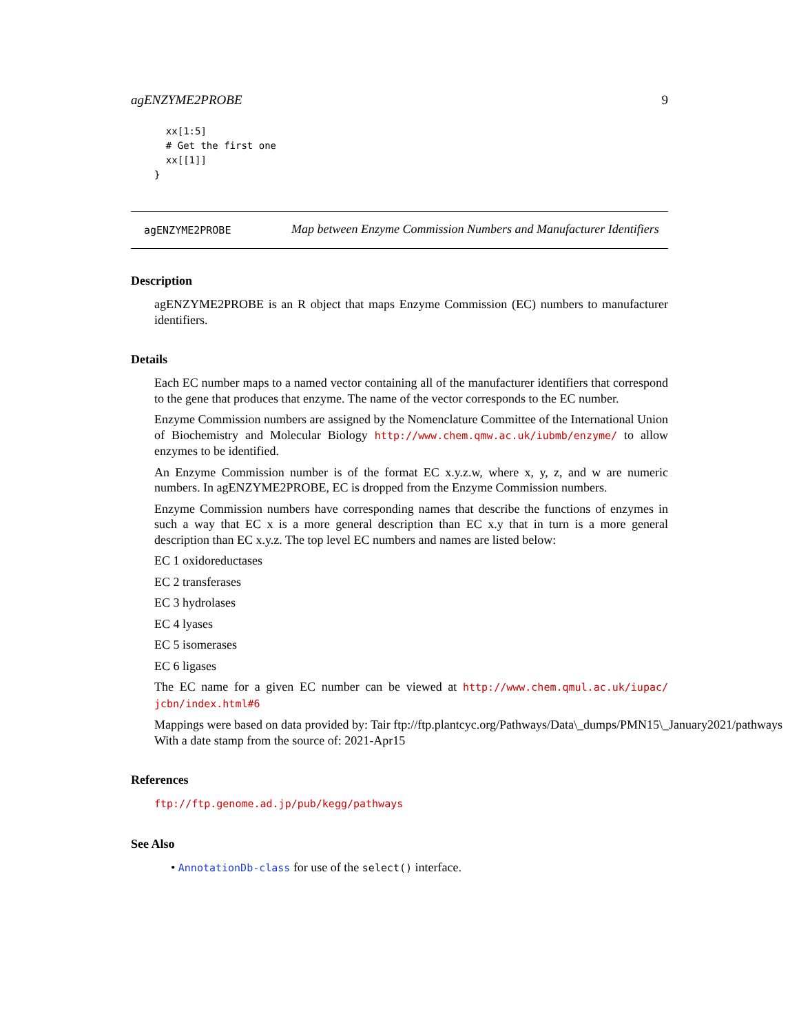agENZYME2PROBE 9
  xx[1:5]
  # Get the first one
  xx[[1]]
}
agENZYME2PROBE
Map between Enzyme Commission Numbers and Manufacturer Identifiers
Description
agENZYME2PROBE is an R object that maps Enzyme Commission (EC) numbers to manufacturer identifiers.
Details
Each EC number maps to a named vector containing all of the manufacturer identifiers that correspond to the gene that produces that enzyme. The name of the vector corresponds to the EC number.
Enzyme Commission numbers are assigned by the Nomenclature Committee of the International Union of Biochemistry and Molecular Biology http://www.chem.qmw.ac.uk/iubmb/enzyme/ to allow enzymes to be identified.
An Enzyme Commission number is of the format EC x.y.z.w, where x, y, z, and w are numeric numbers. In agENZYME2PROBE, EC is dropped from the Enzyme Commission numbers.
Enzyme Commission numbers have corresponding names that describe the functions of enzymes in such a way that EC x is a more general description than EC x.y that in turn is a more general description than EC x.y.z. The top level EC numbers and names are listed below:
EC 1 oxidoreductases
EC 2 transferases
EC 3 hydrolases
EC 4 lyases
EC 5 isomerases
EC 6 ligases
The EC name for a given EC number can be viewed at http://www.chem.qmul.ac.uk/iupac/ jcbn/index.html#6
Mappings were based on data provided by: Tair ftp://ftp.plantcyc.org/Pathways/Data\_dumps/PMN15\_January2021/pathways
With a date stamp from the source of: 2021-Apr15
References
ftp://ftp.genome.ad.jp/pub/kegg/pathways
See Also
• AnnotationDb-class for use of the select() interface.